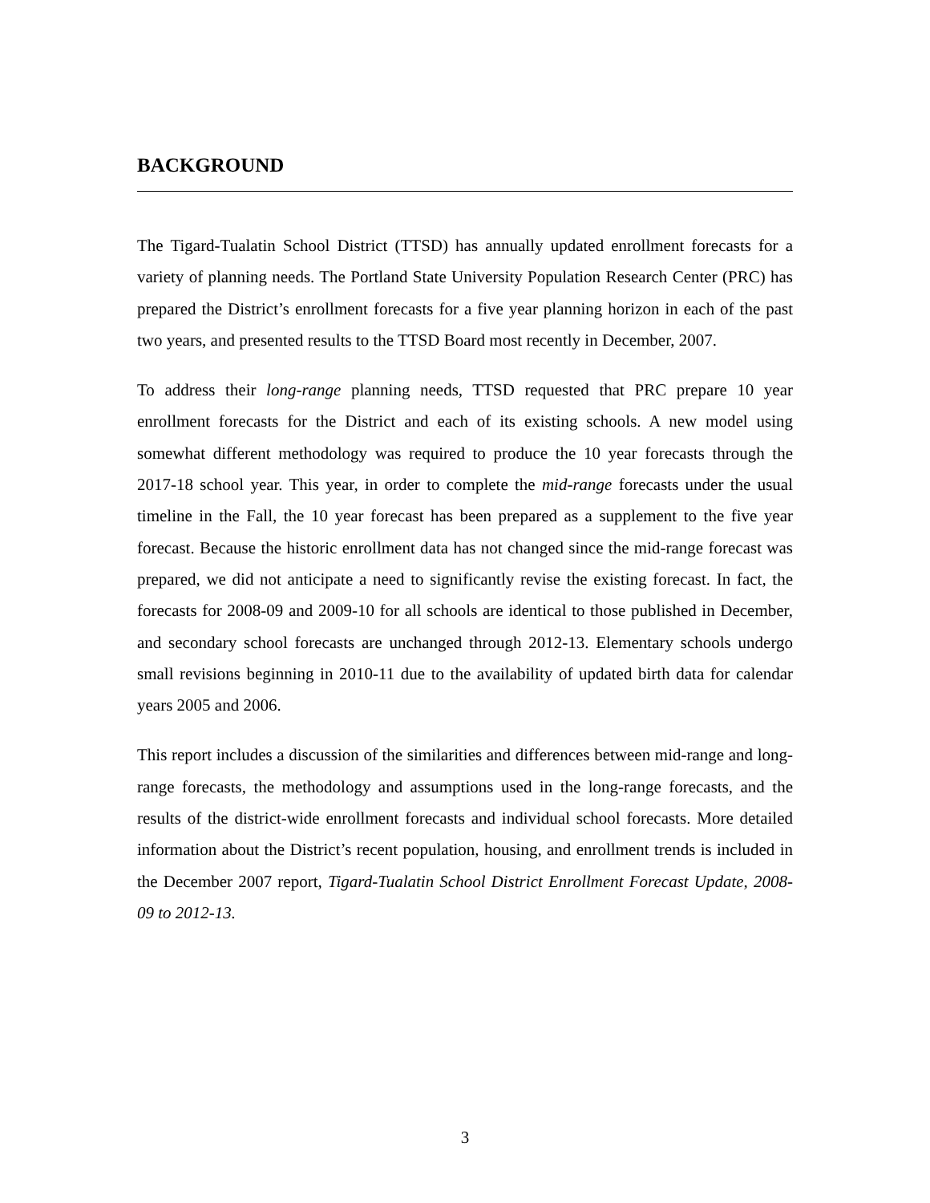BACKGROUND
The Tigard-Tualatin School District (TTSD) has annually updated enrollment forecasts for a variety of planning needs. The Portland State University Population Research Center (PRC) has prepared the District’s enrollment forecasts for a five year planning horizon in each of the past two years, and presented results to the TTSD Board most recently in December, 2007.
To address their long-range planning needs, TTSD requested that PRC prepare 10 year enrollment forecasts for the District and each of its existing schools. A new model using somewhat different methodology was required to produce the 10 year forecasts through the 2017-18 school year. This year, in order to complete the mid-range forecasts under the usual timeline in the Fall, the 10 year forecast has been prepared as a supplement to the five year forecast. Because the historic enrollment data has not changed since the mid-range forecast was prepared, we did not anticipate a need to significantly revise the existing forecast. In fact, the forecasts for 2008-09 and 2009-10 for all schools are identical to those published in December, and secondary school forecasts are unchanged through 2012-13. Elementary schools undergo small revisions beginning in 2010-11 due to the availability of updated birth data for calendar years 2005 and 2006.
This report includes a discussion of the similarities and differences between mid-range and long-range forecasts, the methodology and assumptions used in the long-range forecasts, and the results of the district-wide enrollment forecasts and individual school forecasts. More detailed information about the District’s recent population, housing, and enrollment trends is included in the December 2007 report, Tigard-Tualatin School District Enrollment Forecast Update, 2008-09 to 2012-13.
3